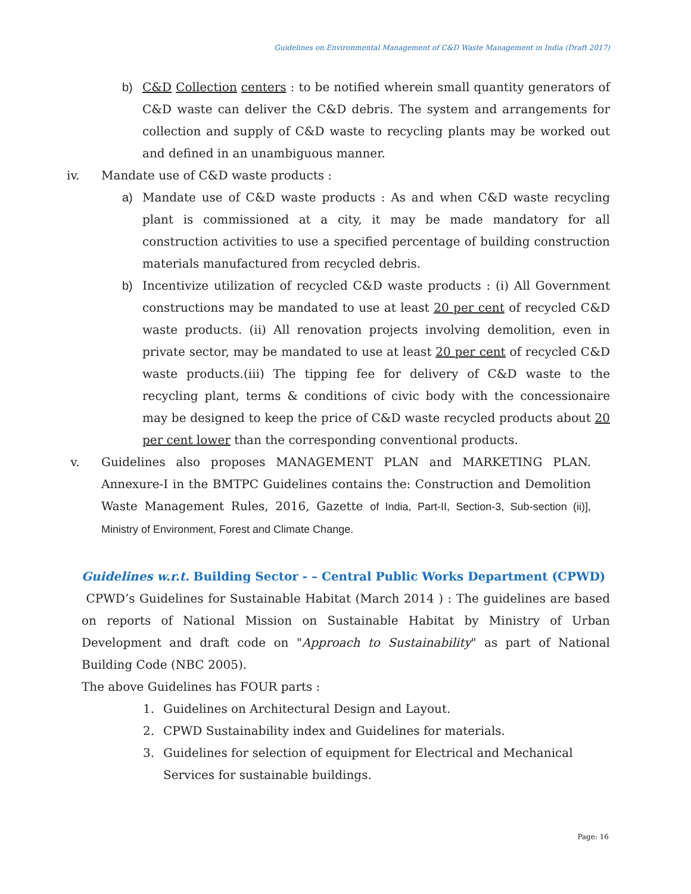Guidelines on Environmental Management of C&D Waste Management in India (Draft 2017)
b) C&D Collection centers : to be notified wherein small quantity generators of C&D waste can deliver the C&D debris. The system and arrangements for collection and supply of C&D waste to recycling plants may be worked out and defined in an unambiguous manner.
iv. Mandate use of C&D waste products :
a) Mandate use of C&D waste products : As and when C&D waste recycling plant is commissioned at a city, it may be made mandatory for all construction activities to use a specified percentage of building construction materials manufactured from recycled debris.
b) Incentivize utilization of recycled C&D waste products : (i) All Government constructions may be mandated to use at least 20 per cent of recycled C&D waste products. (ii) All renovation projects involving demolition, even in private sector, may be mandated to use at least 20 per cent of recycled C&D waste products.(iii) The tipping fee for delivery of C&D waste to the recycling plant, terms & conditions of civic body with the concessionaire may be designed to keep the price of C&D waste recycled products about 20 per cent lower than the corresponding conventional products.
v. Guidelines also proposes MANAGEMENT PLAN and MARKETING PLAN. Annexure-I in the BMTPC Guidelines contains the: Construction and Demolition Waste Management Rules, 2016, Gazette of India, Part-II, Section-3, Sub-section (ii)], Ministry of Environment, Forest and Climate Change.
Guidelines w.r.t. Building Sector - – Central Public Works Department (CPWD)
CPWD’s Guidelines for Sustainable Habitat (March 2014 ) : The guidelines are based on reports of National Mission on Sustainable Habitat by Ministry of Urban Development and draft code on "Approach to Sustainability" as part of National Building Code (NBC 2005).
The above Guidelines has FOUR parts :
1. Guidelines on Architectural Design and Layout.
2. CPWD Sustainability index and Guidelines for materials.
3. Guidelines for selection of equipment for Electrical and Mechanical Services for sustainable buildings.
Page: 16